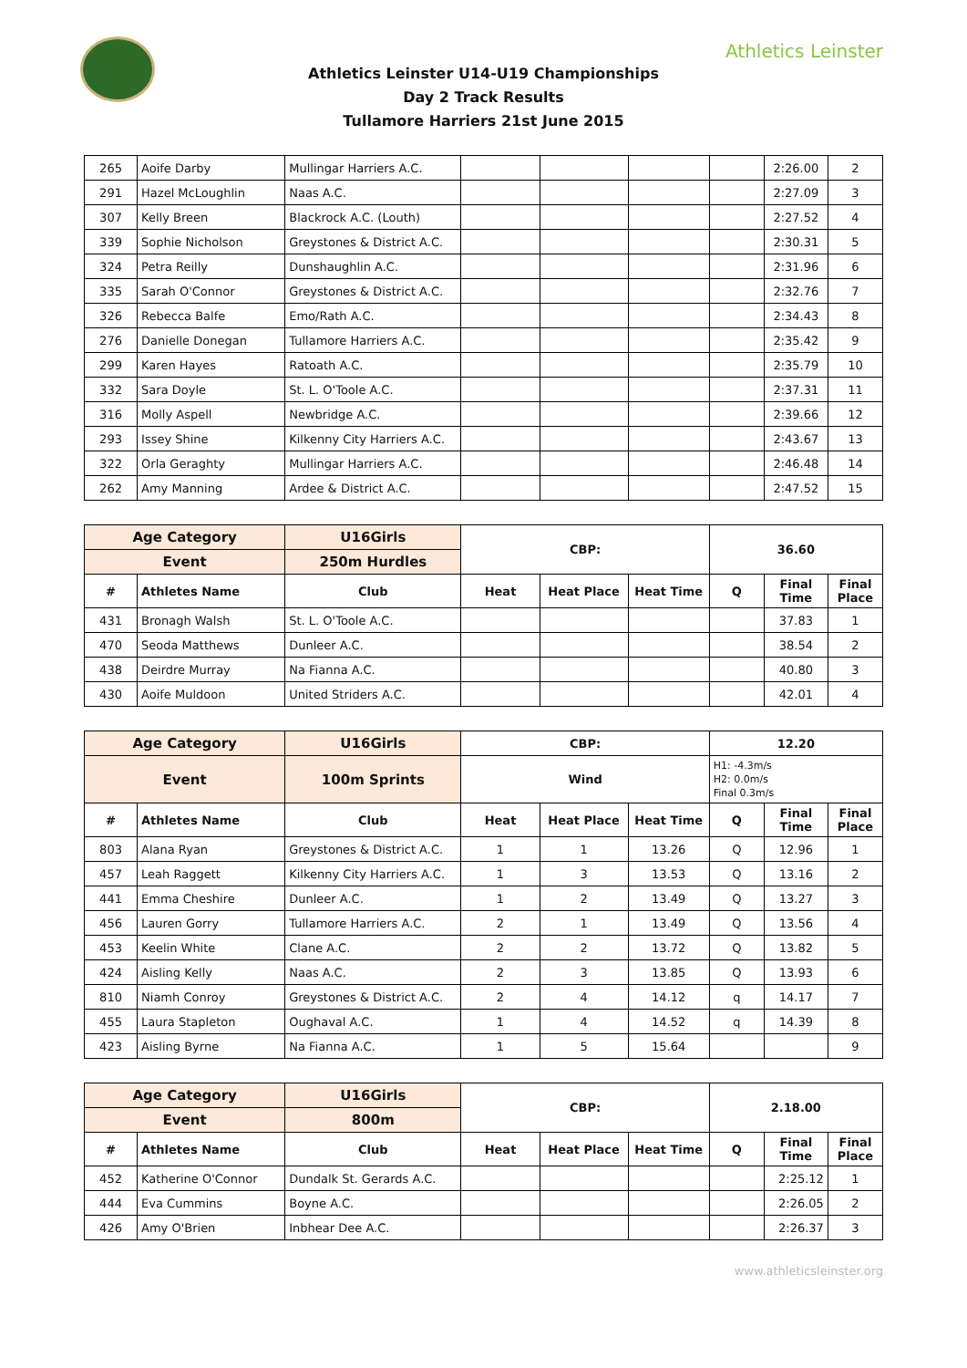Athletics Leinster
Athletics Leinster U14-U19 Championships
Day 2 Track Results
Tullamore Harriers 21st June 2015
| 265 | Aoife Darby | Mullingar Harriers A.C. | | | | | 2:26.00 | 2 |
| 291 | Hazel McLoughlin | Naas A.C. | | | | | 2:27.09 | 3 |
| 307 | Kelly Breen | Blackrock A.C. (Louth) | | | | | 2:27.52 | 4 |
| 339 | Sophie Nicholson | Greystones & District A.C. | | | | | 2:30.31 | 5 |
| 324 | Petra Reilly | Dunshaughlin A.C. | | | | | 2:31.96 | 6 |
| 335 | Sarah O'Connor | Greystones & District A.C. | | | | | 2:32.76 | 7 |
| 326 | Rebecca Balfe | Emo/Rath A.C. | | | | | 2:34.43 | 8 |
| 276 | Danielle Donegan | Tullamore Harriers A.C. | | | | | 2:35.42 | 9 |
| 299 | Karen Hayes | Ratoath A.C. | | | | | 2:35.79 | 10 |
| 332 | Sara Doyle | St. L. O'Toole A.C. | | | | | 2:37.31 | 11 |
| 316 | Molly Aspell | Newbridge A.C. | | | | | 2:39.66 | 12 |
| 293 | Issey Shine | Kilkenny City Harriers A.C. | | | | | 2:43.67 | 13 |
| 322 | Orla Geraghty | Mullingar Harriers A.C. | | | | | 2:46.48 | 14 |
| 262 | Amy Manning | Ardee & District A.C. | | | | | 2:47.52 | 15 |
| Age Category | | U16Girls | CBP: | | | 36.60 | | |
| --- | --- | --- | --- | --- | --- | --- | --- | --- |
| Event | | 250m Hurdles | | | | | | |
| # | Athletes Name | Club | Heat | Heat Place | Heat Time | Q | Final Time | Final Place |
| 431 | Bronagh Walsh | St. L. O'Toole A.C. | | | | | 37.83 | 1 |
| 470 | Seoda Matthews | Dunleer A.C. | | | | | 38.54 | 2 |
| 438 | Deirdre Murray | Na Fianna A.C. | | | | | 40.80 | 3 |
| 430 | Aoife Muldoon | United Striders A.C. | | | | | 42.01 | 4 |
| Age Category | | U16Girls | CBP: | | | 12.20 | | |
| --- | --- | --- | --- | --- | --- | --- | --- | --- |
| Event | | 100m Sprints | Wind | | | H1: -4.3m/s H2: 0.0m/s Final 0.3m/s | | |
| # | Athletes Name | Club | Heat | Heat Place | Heat Time | Q | Final Time | Final Place |
| 803 | Alana Ryan | Greystones & District A.C. | 1 | 1 | 13.26 | Q | 12.96 | 1 |
| 457 | Leah Raggett | Kilkenny City Harriers A.C. | 1 | 3 | 13.53 | Q | 13.16 | 2 |
| 441 | Emma Cheshire | Dunleer A.C. | 1 | 2 | 13.49 | Q | 13.27 | 3 |
| 456 | Lauren Gorry | Tullamore Harriers A.C. | 2 | 1 | 13.49 | Q | 13.56 | 4 |
| 453 | Keelin White | Clane A.C. | 2 | 2 | 13.72 | Q | 13.82 | 5 |
| 424 | Aisling Kelly | Naas A.C. | 2 | 3 | 13.85 | Q | 13.93 | 6 |
| 810 | Niamh Conroy | Greystones & District A.C. | 2 | 4 | 14.12 | q | 14.17 | 7 |
| 455 | Laura Stapleton | Oughaval A.C. | 1 | 4 | 14.52 | q | 14.39 | 8 |
| 423 | Aisling Byrne | Na Fianna A.C. | 1 | 5 | 15.64 | | | 9 |
| Age Category | | U16Girls | CBP: | | | 2.18.00 | | |
| --- | --- | --- | --- | --- | --- | --- | --- | --- |
| Event | | 800m | | | | | | |
| # | Athletes Name | Club | Heat | Heat Place | Heat Time | Q | Final Time | Final Place |
| 452 | Katherine O'Connor | Dundalk St. Gerards A.C. | | | | | 2:25.12 | 1 |
| 444 | Eva Cummins | Boyne A.C. | | | | | 2:26.05 | 2 |
| 426 | Amy O'Brien | Inbhear Dee A.C. | | | | | 2:26.37 | 3 |
www.athleticsleinster.org